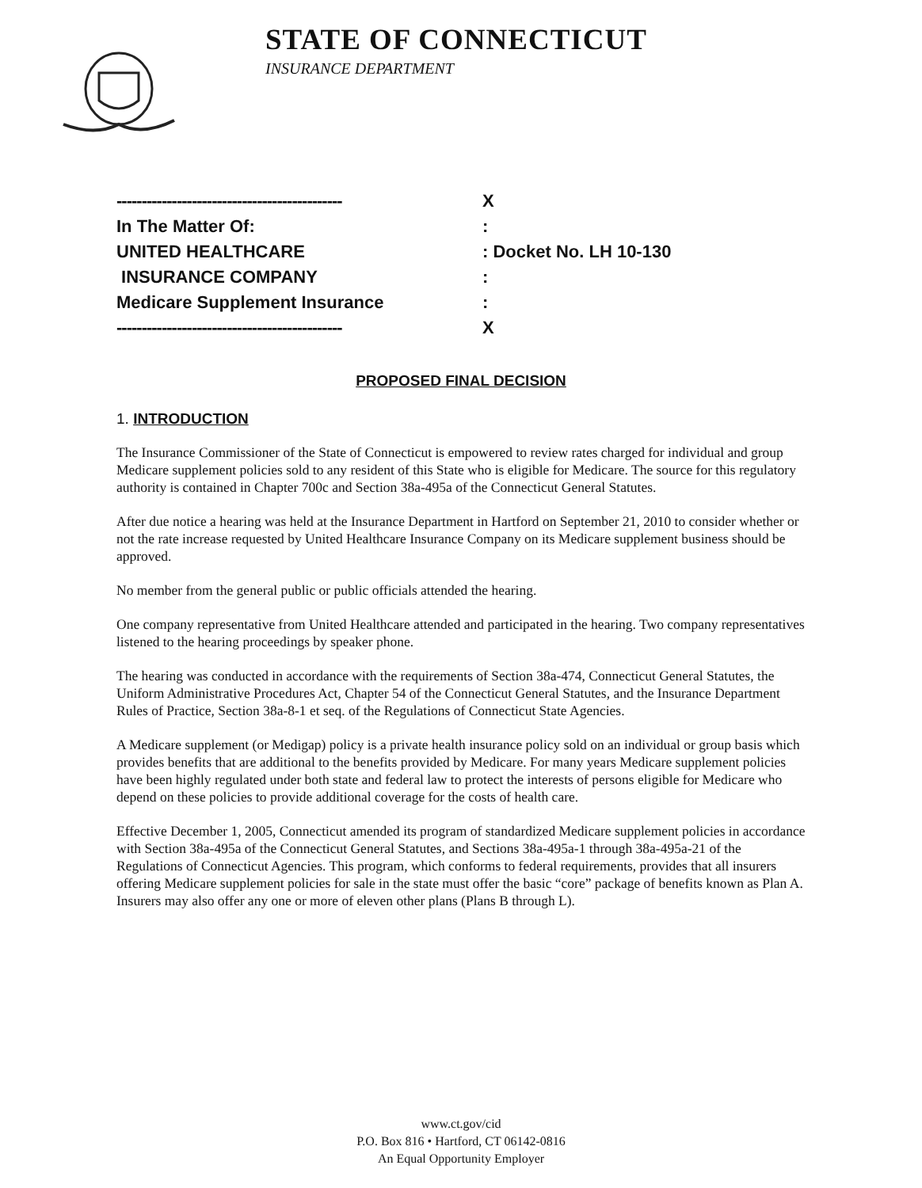STATE OF CONNECTICUT
INSURANCE DEPARTMENT
---------------------------------------------
X
In The Matter Of: :
UNITED HEALTHCARE : Docket No. LH 10-130
INSURANCE COMPANY :
Medicare Supplement Insurance :
---------------------------------------------
X
PROPOSED FINAL DECISION
1. INTRODUCTION
The Insurance Commissioner of the State of Connecticut is empowered to review rates charged for individual and group Medicare supplement policies sold to any resident of this State who is eligible for Medicare. The source for this regulatory authority is contained in Chapter 700c and Section 38a-495a of the Connecticut General Statutes.
After due notice a hearing was held at the Insurance Department in Hartford on September 21, 2010 to consider whether or not the rate increase requested by United Healthcare Insurance Company on its Medicare supplement business should be approved.
No member from the general public or public officials attended the hearing.
One company representative from United Healthcare attended and participated in the hearing. Two company representatives listened to the hearing proceedings by speaker phone.
The hearing was conducted in accordance with the requirements of Section 38a-474, Connecticut General Statutes, the Uniform Administrative Procedures Act, Chapter 54 of the Connecticut General Statutes, and the Insurance Department Rules of Practice, Section 38a-8-1 et seq. of the Regulations of Connecticut State Agencies.
A Medicare supplement (or Medigap) policy is a private health insurance policy sold on an individual or group basis which provides benefits that are additional to the benefits provided by Medicare. For many years Medicare supplement policies have been highly regulated under both state and federal law to protect the interests of persons eligible for Medicare who depend on these policies to provide additional coverage for the costs of health care.
Effective December 1, 2005, Connecticut amended its program of standardized Medicare supplement policies in accordance with Section 38a-495a of the Connecticut General Statutes, and Sections 38a-495a-1 through 38a-495a-21 of the Regulations of Connecticut Agencies. This program, which conforms to federal requirements, provides that all insurers offering Medicare supplement policies for sale in the state must offer the basic “core” package of benefits known as Plan A. Insurers may also offer any one or more of eleven other plans (Plans B through L).
www.ct.gov/cid
P.O. Box 816 • Hartford, CT 06142-0816
An Equal Opportunity Employer